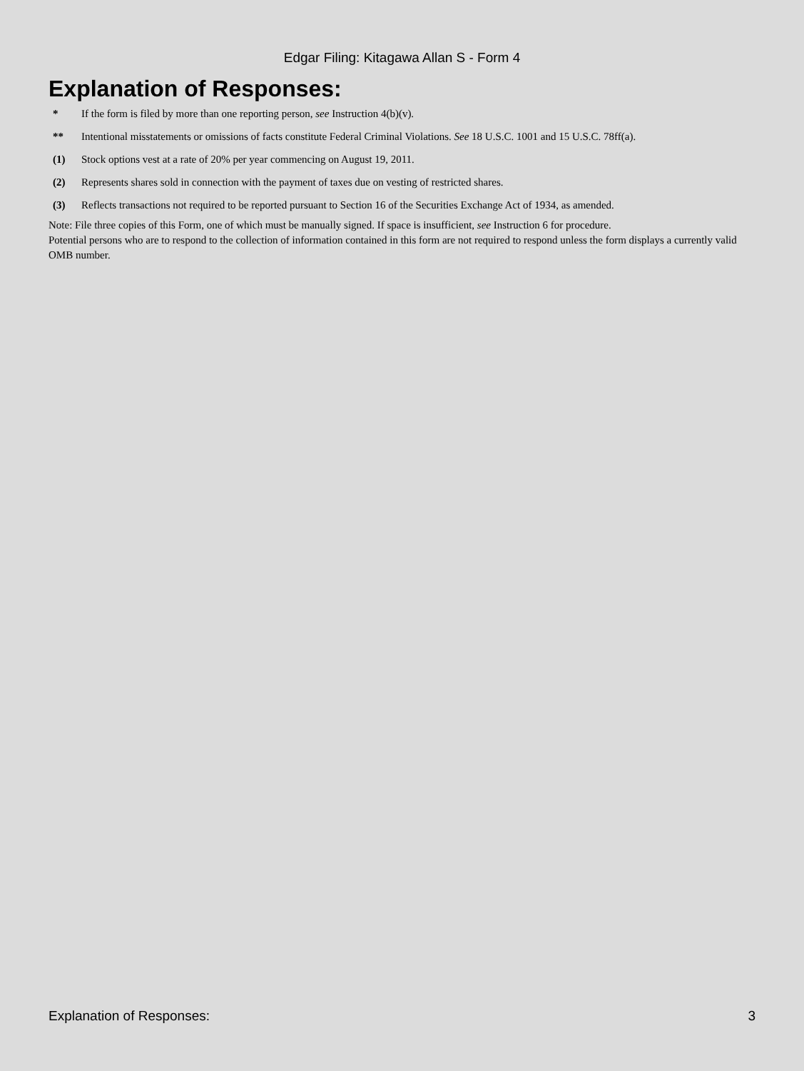Edgar Filing: Kitagawa Allan S - Form 4
Explanation of Responses:
* If the form is filed by more than one reporting person, see Instruction 4(b)(v).
** Intentional misstatements or omissions of facts constitute Federal Criminal Violations. See 18 U.S.C. 1001 and 15 U.S.C. 78ff(a).
(1) Stock options vest at a rate of 20% per year commencing on August 19, 2011.
(2) Represents shares sold in connection with the payment of taxes due on vesting of restricted shares.
(3) Reflects transactions not required to be reported pursuant to Section 16 of the Securities Exchange Act of 1934, as amended.
Note: File three copies of this Form, one of which must be manually signed. If space is insufficient, see Instruction 6 for procedure.
Potential persons who are to respond to the collection of information contained in this form are not required to respond unless the form displays a currently valid OMB number.
Explanation of Responses: 3